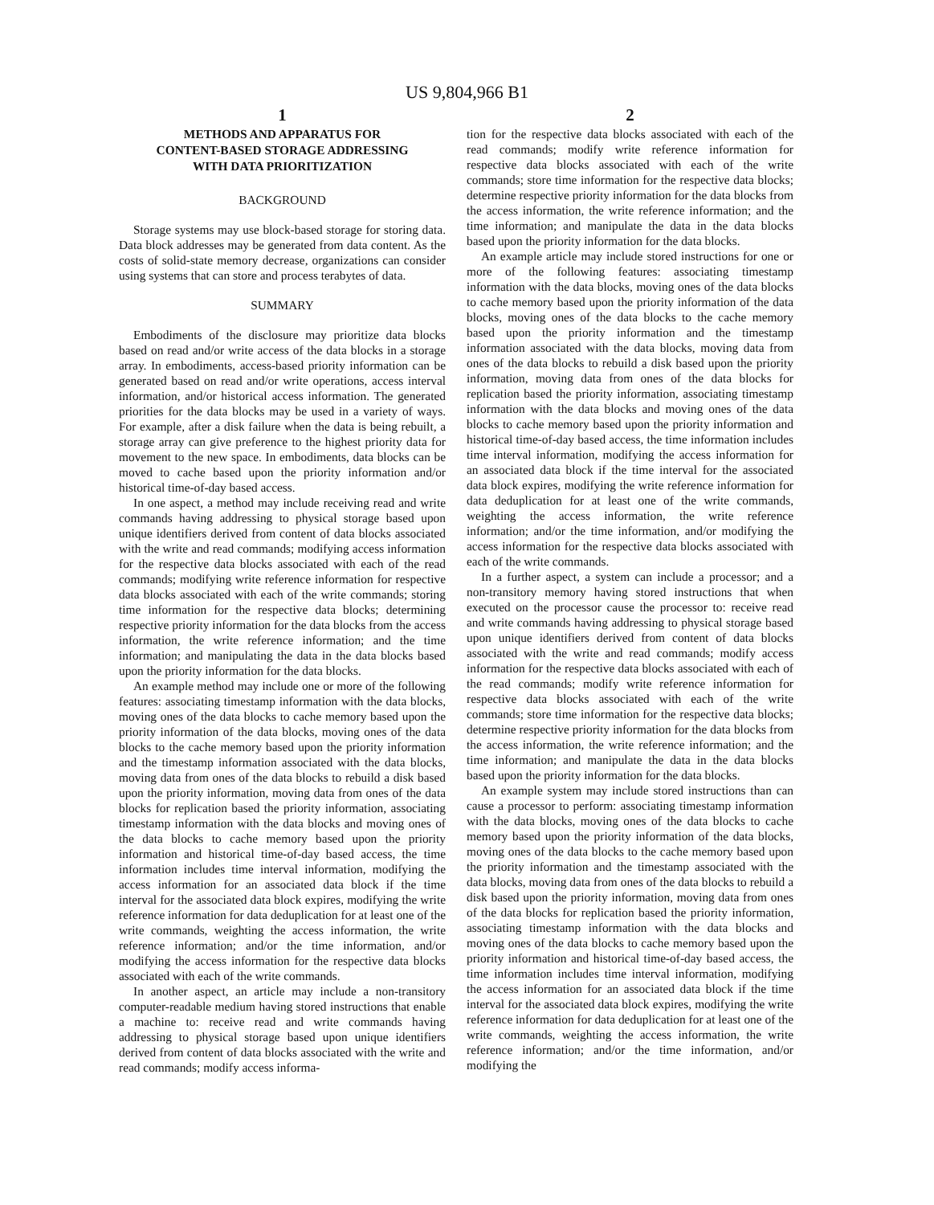US 9,804,966 B1
1
METHODS AND APPARATUS FOR
CONTENT-BASED STORAGE ADDRESSING
WITH DATA PRIORITIZATION
BACKGROUND
Storage systems may use block-based storage for storing data. Data block addresses may be generated from data content. As the costs of solid-state memory decrease, organizations can consider using systems that can store and process terabytes of data.
SUMMARY
Embodiments of the disclosure may prioritize data blocks based on read and/or write access of the data blocks in a storage array. In embodiments, access-based priority information can be generated based on read and/or write operations, access interval information, and/or historical access information. The generated priorities for the data blocks may be used in a variety of ways. For example, after a disk failure when the data is being rebuilt, a storage array can give preference to the highest priority data for movement to the new space. In embodiments, data blocks can be moved to cache based upon the priority information and/or historical time-of-day based access.
In one aspect, a method may include receiving read and write commands having addressing to physical storage based upon unique identifiers derived from content of data blocks associated with the write and read commands; modifying access information for the respective data blocks associated with each of the read commands; modifying write reference information for respective data blocks associated with each of the write commands; storing time information for the respective data blocks; determining respective priority information for the data blocks from the access information, the write reference information; and the time information; and manipulating the data in the data blocks based upon the priority information for the data blocks.
An example method may include one or more of the following features: associating timestamp information with the data blocks, moving ones of the data blocks to cache memory based upon the priority information of the data blocks, moving ones of the data blocks to the cache memory based upon the priority information and the timestamp information associated with the data blocks, moving data from ones of the data blocks to rebuild a disk based upon the priority information, moving data from ones of the data blocks for replication based the priority information, associating timestamp information with the data blocks and moving ones of the data blocks to cache memory based upon the priority information and historical time-of-day based access, the time information includes time interval information, modifying the access information for an associated data block if the time interval for the associated data block expires, modifying the write reference information for data deduplication for at least one of the write commands, weighting the access information, the write reference information; and/or the time information, and/or modifying the access information for the respective data blocks associated with each of the write commands.
In another aspect, an article may include a non-transitory computer-readable medium having stored instructions that enable a machine to: receive read and write commands having addressing to physical storage based upon unique identifiers derived from content of data blocks associated with the write and read commands; modify access informa-
2
tion for the respective data blocks associated with each of the read commands; modify write reference information for respective data blocks associated with each of the write commands; store time information for the respective data blocks; determine respective priority information for the data blocks from the access information, the write reference information; and the time information; and manipulate the data in the data blocks based upon the priority information for the data blocks.
An example article may include stored instructions for one or more of the following features: associating timestamp information with the data blocks, moving ones of the data blocks to cache memory based upon the priority information of the data blocks, moving ones of the data blocks to the cache memory based upon the priority information and the timestamp information associated with the data blocks, moving data from ones of the data blocks to rebuild a disk based upon the priority information, moving data from ones of the data blocks for replication based the priority information, associating timestamp information with the data blocks and moving ones of the data blocks to cache memory based upon the priority information and historical time-of-day based access, the time information includes time interval information, modifying the access information for an associated data block if the time interval for the associated data block expires, modifying the write reference information for data deduplication for at least one of the write commands, weighting the access information, the write reference information; and/or the time information, and/or modifying the access information for the respective data blocks associated with each of the write commands.
In a further aspect, a system can include a processor; and a non-transitory memory having stored instructions that when executed on the processor cause the processor to: receive read and write commands having addressing to physical storage based upon unique identifiers derived from content of data blocks associated with the write and read commands; modify access information for the respective data blocks associated with each of the read commands; modify write reference information for respective data blocks associated with each of the write commands; store time information for the respective data blocks; determine respective priority information for the data blocks from the access information, the write reference information; and the time information; and manipulate the data in the data blocks based upon the priority information for the data blocks.
An example system may include stored instructions than can cause a processor to perform: associating timestamp information with the data blocks, moving ones of the data blocks to cache memory based upon the priority information of the data blocks, moving ones of the data blocks to the cache memory based upon the priority information and the timestamp associated with the data blocks, moving data from ones of the data blocks to rebuild a disk based upon the priority information, moving data from ones of the data blocks for replication based the priority information, associating timestamp information with the data blocks and moving ones of the data blocks to cache memory based upon the priority information and historical time-of-day based access, the time information includes time interval information, modifying the access information for an associated data block if the time interval for the associated data block expires, modifying the write reference information for data deduplication for at least one of the write commands, weighting the access information, the write reference information; and/or the time information, and/or modifying the